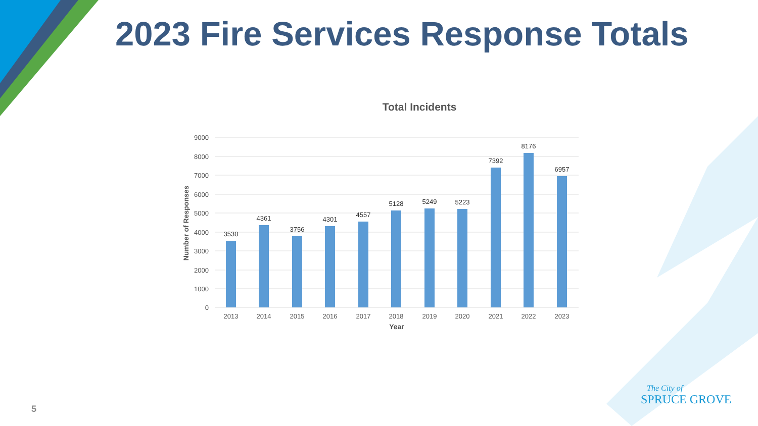2023 Fire Services Response Totals
Total Incidents
9000
8000
7000
6000
5000
4000
3000
2000
1000
0
Number of Responses
3530
4361
3756
4301
4557
5128
5249
5223
7392
8176
6957
2013
2014
2015
2016
2017
2018
2019
2020
2021
2022
2023
Year
5
The City of
SPRUCE GROVE